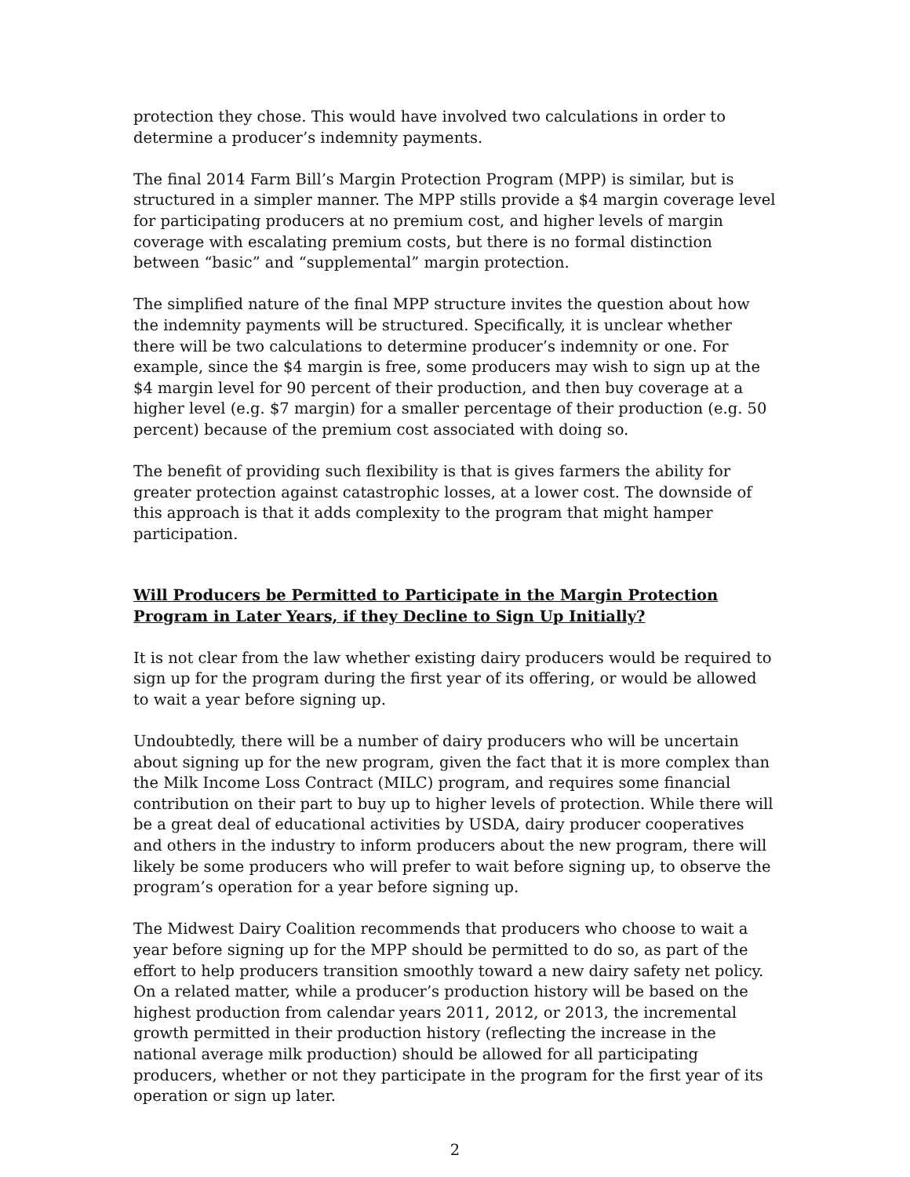protection they chose. This would have involved two calculations in order to determine a producer’s indemnity payments.
The final 2014 Farm Bill’s Margin Protection Program (MPP) is similar, but is structured in a simpler manner. The MPP stills provide a $4 margin coverage level for participating producers at no premium cost, and higher levels of margin coverage with escalating premium costs, but there is no formal distinction between “basic” and “supplemental” margin protection.
The simplified nature of the final MPP structure invites the question about how the indemnity payments will be structured. Specifically, it is unclear whether there will be two calculations to determine producer’s indemnity or one. For example, since the $4 margin is free, some producers may wish to sign up at the $4 margin level for 90 percent of their production, and then buy coverage at a higher level (e.g. $7 margin) for a smaller percentage of their production (e.g. 50 percent) because of the premium cost associated with doing so.
The benefit of providing such flexibility is that is gives farmers the ability for greater protection against catastrophic losses, at a lower cost. The downside of this approach is that it adds complexity to the program that might hamper participation.
Will Producers be Permitted to Participate in the Margin Protection Program in Later Years, if they Decline to Sign Up Initially?
It is not clear from the law whether existing dairy producers would be required to sign up for the program during the first year of its offering, or would be allowed to wait a year before signing up.
Undoubtedly, there will be a number of dairy producers who will be uncertain about signing up for the new program, given the fact that it is more complex than the Milk Income Loss Contract (MILC) program, and requires some financial contribution on their part to buy up to higher levels of protection. While there will be a great deal of educational activities by USDA, dairy producer cooperatives and others in the industry to inform producers about the new program, there will likely be some producers who will prefer to wait before signing up, to observe the program’s operation for a year before signing up.
The Midwest Dairy Coalition recommends that producers who choose to wait a year before signing up for the MPP should be permitted to do so, as part of the effort to help producers transition smoothly toward a new dairy safety net policy. On a related matter, while a producer’s production history will be based on the highest production from calendar years 2011, 2012, or 2013, the incremental growth permitted in their production history (reflecting the increase in the national average milk production) should be allowed for all participating producers, whether or not they participate in the program for the first year of its operation or sign up later.
2